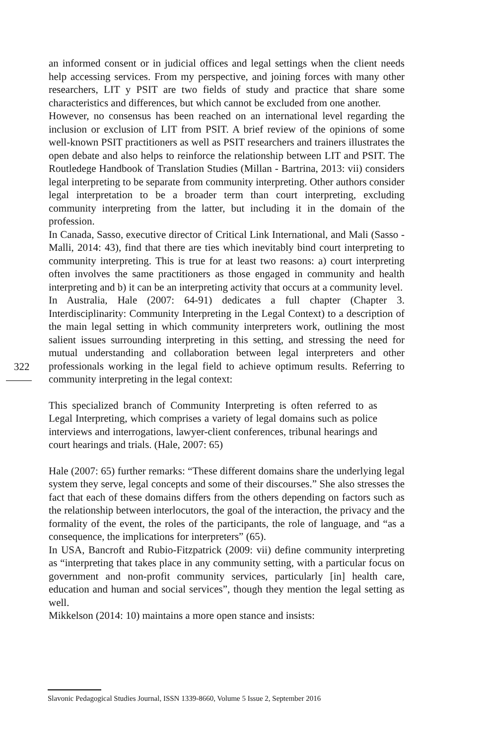322
an informed consent or in judicial offices and legal settings when the client needs help accessing services. From my perspective, and joining forces with many other researchers, LIT y PSIT are two fields of study and practice that share some characteristics and differences, but which cannot be excluded from one another.
However, no consensus has been reached on an international level regarding the inclusion or exclusion of LIT from PSIT. A brief review of the opinions of some well-known PSIT practitioners as well as PSIT researchers and trainers illustrates the open debate and also helps to reinforce the relationship between LIT and PSIT. The Routledege Handbook of Translation Studies (Millan - Bartrina, 2013: vii) considers legal interpreting to be separate from community interpreting. Other authors consider legal interpretation to be a broader term than court interpreting, excluding community interpreting from the latter, but including it in the domain of the profession.
In Canada, Sasso, executive director of Critical Link International, and Mali (Sasso - Malli, 2014: 43), find that there are ties which inevitably bind court interpreting to community interpreting. This is true for at least two reasons: a) court interpreting often involves the same practitioners as those engaged in community and health interpreting and b) it can be an interpreting activity that occurs at a community level.
In Australia, Hale (2007: 64-91) dedicates a full chapter (Chapter 3. Interdisciplinarity: Community Interpreting in the Legal Context) to a description of the main legal setting in which community interpreters work, outlining the most salient issues surrounding interpreting in this setting, and stressing the need for mutual understanding and collaboration between legal interpreters and other professionals working in the legal field to achieve optimum results. Referring to community interpreting in the legal context:
This specialized branch of Community Interpreting is often referred to as Legal Interpreting, which comprises a variety of legal domains such as police interviews and interrogations, lawyer-client conferences, tribunal hearings and court hearings and trials. (Hale, 2007: 65)
Hale (2007: 65) further remarks: “These different domains share the underlying legal system they serve, legal concepts and some of their discourses.” She also stresses the fact that each of these domains differs from the others depending on factors such as the relationship between interlocutors, the goal of the interaction, the privacy and the formality of the event, the roles of the participants, the role of language, and “as a consequence, the implications for interpreters” (65).
In USA, Bancroft and Rubio-Fitzpatrick (2009: vii) define community interpreting as “interpreting that takes place in any community setting, with a particular focus on government and non-profit community services, particularly [in] health care, education and human and social services”, though they mention the legal setting as well.
Mikkelson (2014: 10) maintains a more open stance and insists:
Slavonic Pedagogical Studies Journal, ISSN 1339-8660, Volume 5 Issue 2, September 2016